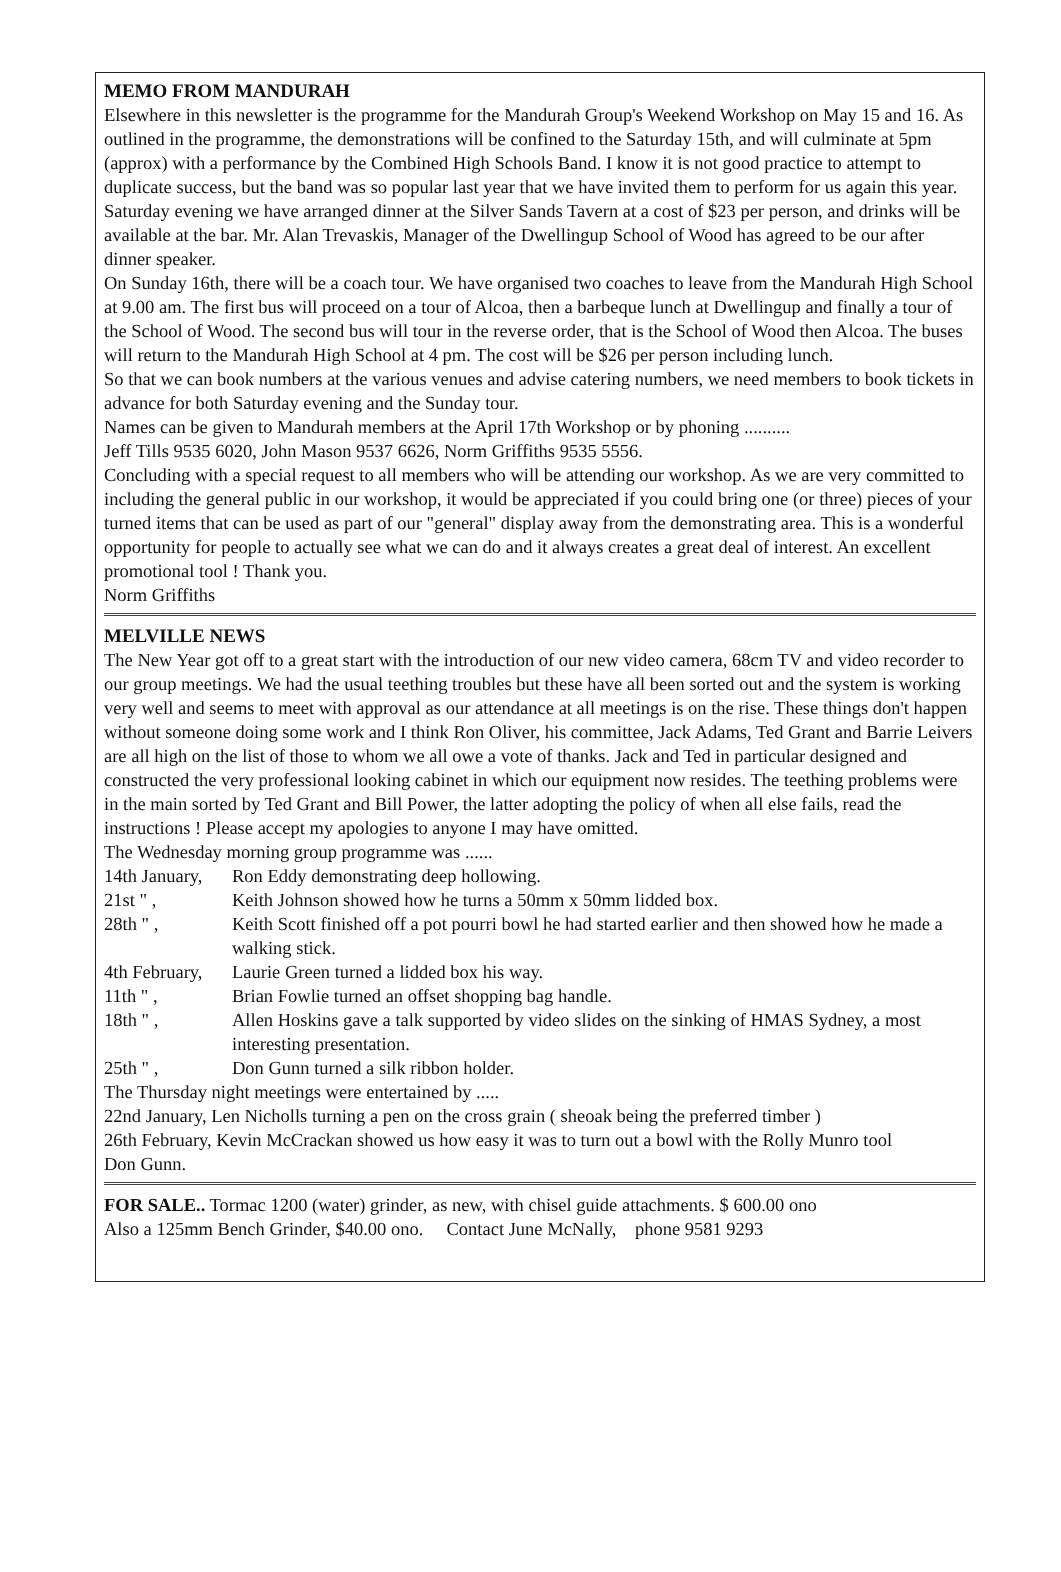MEMO FROM MANDURAH
Elsewhere in this newsletter is the programme for the Mandurah Group's Weekend Workshop on May 15 and 16. As outlined in the programme, the demonstrations will be confined to the Saturday 15th, and will culminate at 5pm (approx) with a performance by the Combined High Schools Band. I know it is not good practice to attempt to duplicate success, but the band was so popular last year that we have invited them to perform for us again this year.
Saturday evening we have arranged dinner at the Silver Sands Tavern at a cost of $23 per person, and drinks will be available at the bar. Mr. Alan Trevaskis, Manager of the Dwellingup School of Wood has agreed to be our after dinner speaker.
On Sunday 16th, there will be a coach tour. We have organised two coaches to leave from the Mandurah High School at 9.00 am. The first bus will proceed on a tour of Alcoa, then a barbeque lunch at Dwellingup and finally a tour of the School of Wood. The second bus will tour in the reverse order, that is the School of Wood then Alcoa. The buses will return to the Mandurah High School at 4 pm. The cost will be $26 per person including lunch.
So that we can book numbers at the various venues and advise catering numbers, we need members to book tickets in advance for both Saturday evening and the Sunday tour.
Names can be given to Mandurah members at the April 17th Workshop or by phoning ..........
Jeff Tills 9535 6020, John Mason 9537 6626, Norm Griffiths 9535 5556.
Concluding with a special request to all members who will be attending our workshop. As we are very committed to including the general public in our workshop, it would be appreciated if you could bring one (or three) pieces of your turned items that can be used as part of our "general" display away from the demonstrating area. This is a wonderful opportunity for people to actually see what we can do and it always creates a great deal of interest. An excellent promotional tool ! Thank you.
Norm Griffiths
MELVILLE NEWS
The New Year got off to a great start with the introduction of our new video camera, 68cm TV and video recorder to our group meetings. We had the usual teething troubles but these have all been sorted out and the system is working very well and seems to meet with approval as our attendance at all meetings is on the rise. These things don't happen without someone doing some work and I think Ron Oliver, his committee, Jack Adams, Ted Grant and Barrie Leivers are all high on the list of those to whom we all owe a vote of thanks. Jack and Ted in particular designed and constructed the very professional looking cabinet in which our equipment now resides. The teething problems were in the main sorted by Ted Grant and Bill Power, the latter adopting the policy of when all else fails, read the instructions ! Please accept my apologies to anyone I may have omitted.
The Wednesday morning group programme was ......
14th January, Ron Eddy demonstrating deep hollowing.
21st " , Keith Johnson showed how he turns a 50mm x 50mm lidded box.
28th " , Keith Scott finished off a pot pourri bowl he had started earlier and then showed how he made a walking stick.
4th February, Laurie Green turned a lidded box his way.
11th " , Brian Fowlie turned an offset shopping bag handle.
18th " , Allen Hoskins gave a talk supported by video slides on the sinking of HMAS Sydney, a most interesting presentation.
25th " , Don Gunn turned a silk ribbon holder.
The Thursday night meetings were entertained by .....
22nd January, Len Nicholls turning a pen on the cross grain ( sheoak being the preferred timber )
26th February, Kevin McCrackan showed us how easy it was to turn out a bowl with the Rolly Munro tool
Don Gunn.
FOR SALE.. Tormac 1200 (water) grinder, as new, with chisel guide attachments. $ 600.00 ono
Also a 125mm Bench Grinder, $40.00 ono. Contact June McNally, phone 9581 9293